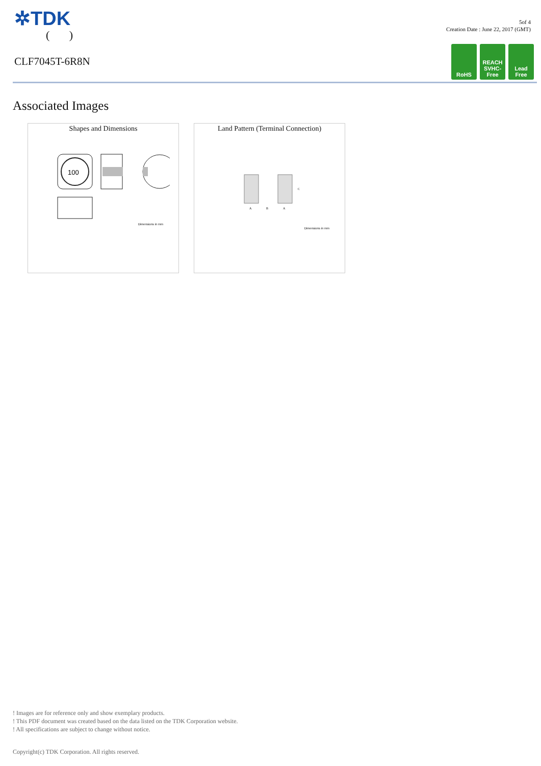✲TDK
( )
CLF7045T-6R8N
5of 4
Creation Date : June 22, 2017 (GMT)
RoHS REACH
SVHC-Free
Lead
Free
Associated Images
Shapes and Dimensions
100
Dimensions in mm
Land Pattern (Terminal Connection)
A
B
A
C
Dimensions in mm
! Images are for reference only and show exemplary products.
! This PDF document was created based on the data listed on the TDK Corporation website.
! All specifications are subject to change without notice.
Copyright(c) TDK Corporation. All rights reserved.